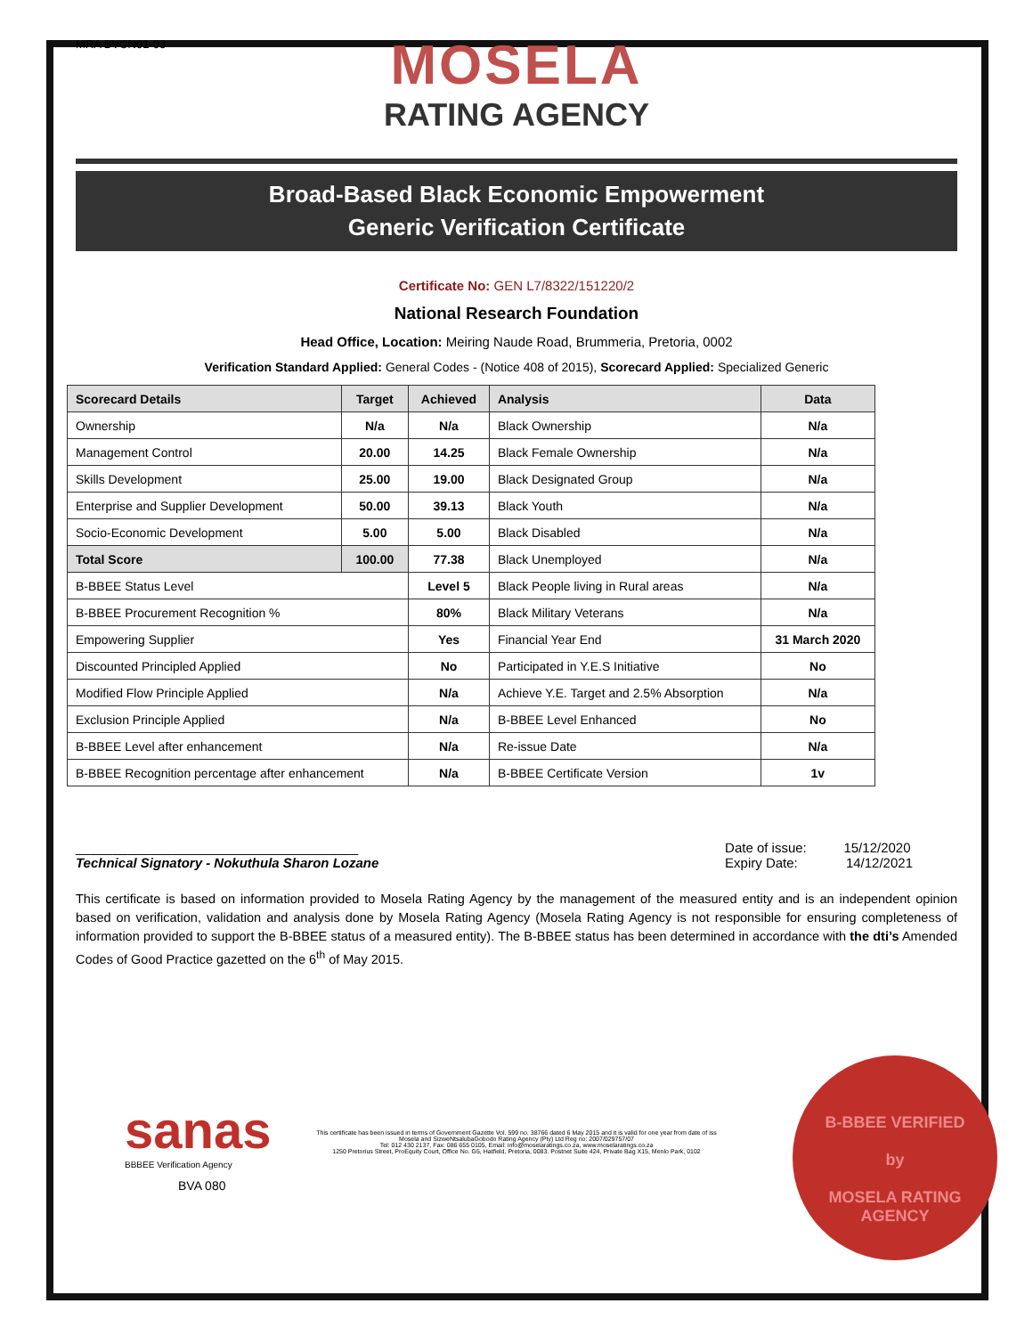MRA BVCN01-03
MOSELA
RATING AGENCY
Broad-Based Black Economic Empowerment
Generic Verification Certificate
Certificate No: GEN L7/8322/151220/2
National Research Foundation
Head Office, Location: Meiring Naude Road, Brummeria, Pretoria, 0002
Verification Standard Applied: General Codes - (Notice 408 of 2015), Scorecard Applied: Specialized Generic
| Scorecard Details | Target | Achieved | Analysis | Data |
| --- | --- | --- | --- | --- |
| Ownership | N/a | N/a | Black Ownership | N/a |
| Management Control | 20.00 | 14.25 | Black Female Ownership | N/a |
| Skills Development | 25.00 | 19.00 | Black Designated Group | N/a |
| Enterprise and Supplier Development | 50.00 | 39.13 | Black Youth | N/a |
| Socio-Economic Development | 5.00 | 5.00 | Black Disabled | N/a |
| Total Score | 100.00 | 77.38 | Black Unemployed | N/a |
| B-BBEE Status Level | | Level 5 | Black People living in Rural areas | N/a |
| B-BBEE Procurement Recognition % | | 80% | Black Military Veterans | N/a |
| Empowering Supplier | | Yes | Financial Year End | 31 March 2020 |
| Discounted Principled Applied | | No | Participated in Y.E.S Initiative | No |
| Modified Flow Principle Applied | | N/a | Achieve Y.E. Target and 2.5% Absorption | N/a |
| Exclusion Principle Applied | | N/a | B-BBEE Level Enhanced | No |
| B-BBEE Level after enhancement | | N/a | Re-issue Date | N/a |
| B-BBEE Recognition percentage after enhancement | | N/a | B-BBEE Certificate Version | 1v |
______________________________________
Technical Signatory - Nokuthula Sharon Lozane
Date of issue: 15/12/2020
Expiry Date: 14/12/2021
This certificate is based on information provided to Mosela Rating Agency by the management of the measured entity and is an independent opinion based on verification, validation and analysis done by Mosela Rating Agency (Mosela Rating Agency is not responsible for ensuring completeness of information provided to support the B-BBEE status of a measured entity). The B-BBEE status has been determined in accordance with the dti’s Amended Codes of Good Practice gazetted on the 6<sup>th</sup> of May 2015.
This certificate has been issued in terms of Government Gazette Vol. 599 no. 38766 dated 6 May 2015 and it is valid for one year from date of iss
Mosela and SizweNtsalubaGobodo Rating Agency (Pty) Ltd Reg no: 2007/029757/07
Tel: 012 430 2137, Fax: 086 655 0105, Email: info@moselaratings.co.za, www.moselaratings.co.za
1250 Pretorius Street, ProEquity Court, Office No. G5, Hatfield, Pretoria, 0083. Postnet Suite 424, Private Bag X15, Menlo Park, 0102
sanas
BBBEE Verification Agency
BVA 080
B-BBEE VERIFIED
by
MOSELA RATING
AGENCY